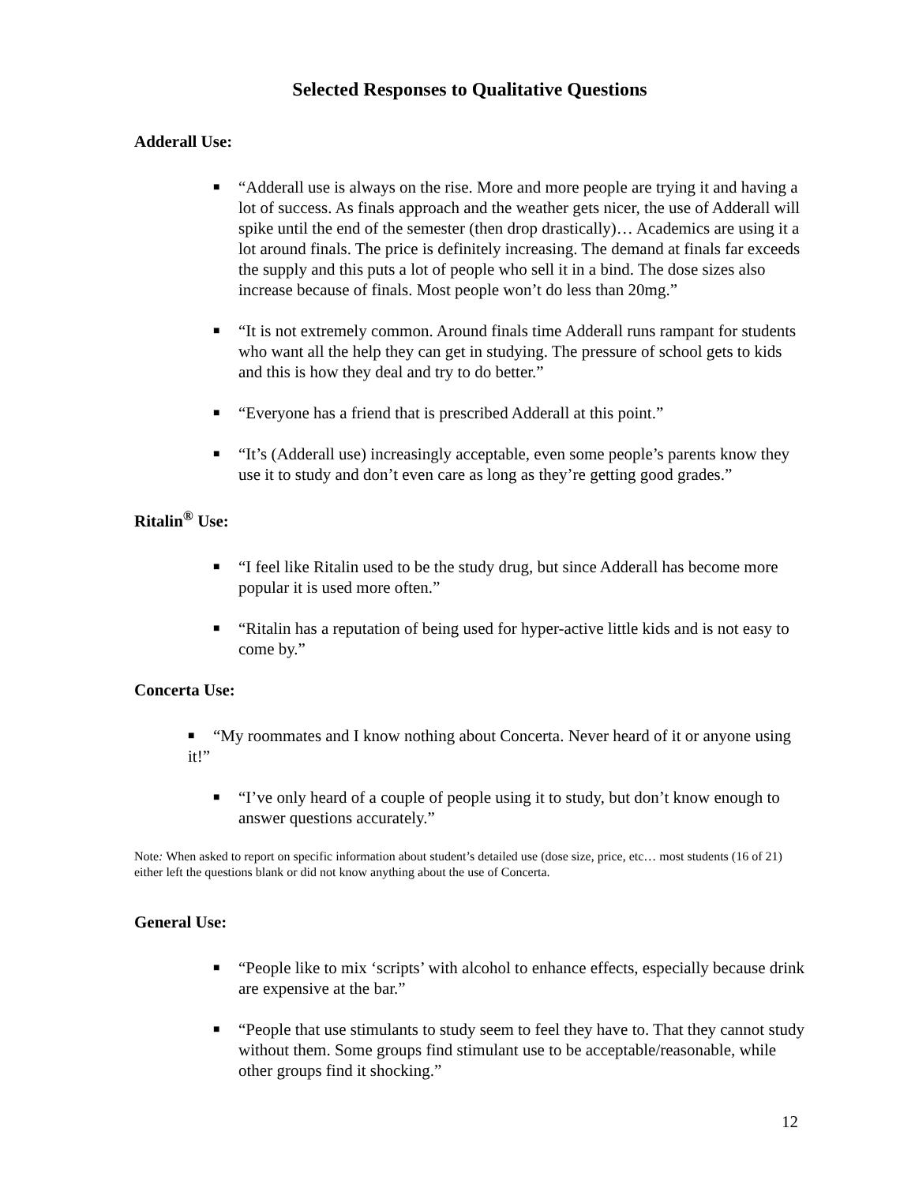Selected Responses to Qualitative Questions
Adderall Use:
■ “Adderall use is always on the rise. More and more people are trying it and having a lot of success. As finals approach and the weather gets nicer, the use of Adderall will spike until the end of the semester (then drop drastically)… Academics are using it a lot around finals. The price is definitely increasing. The demand at finals far exceeds the supply and this puts a lot of people who sell it in a bind. The dose sizes also increase because of finals. Most people won’t do less than 20mg.”
■ “It is not extremely common. Around finals time Adderall runs rampant for students who want all the help they can get in studying. The pressure of school gets to kids and this is how they deal and try to do better.”
■ “Everyone has a friend that is prescribed Adderall at this point.”
■ “It’s (Adderall use) increasingly acceptable, even some people’s parents know they use it to study and don’t even care as long as they’re getting good grades.”
Ritalin<sup>®</sup> Use:
■ “I feel like Ritalin used to be the study drug, but since Adderall has become more popular it is used more often.”
■ “Ritalin has a reputation of being used for hyper-active little kids and is not easy to come by.”
Concerta Use:
■ “My roommates and I know nothing about Concerta. Never heard of it or anyone using it!”
■ “I’ve only heard of a couple of people using it to study, but don’t know enough to answer questions accurately.”
Note: When asked to report on specific information about student’s detailed use (dose size, price, etc… most students (16 of 21) either left the questions blank or did not know anything about the use of Concerta.
General Use:
■ “People like to mix ‘scripts’ with alcohol to enhance effects, especially because drink are expensive at the bar.”
■ “People that use stimulants to study seem to feel they have to. That they cannot study without them. Some groups find stimulant use to be acceptable/reasonable, while other groups find it shocking.”
12